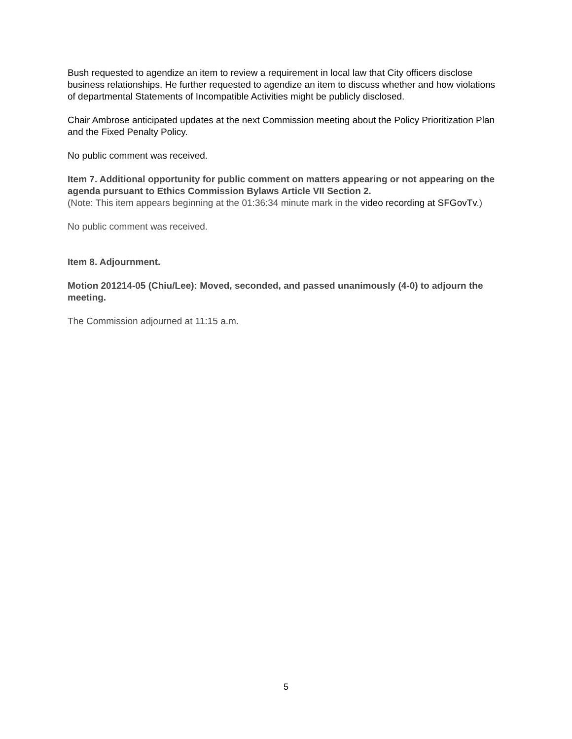Bush requested to agendize an item to review a requirement in local law that City officers disclose business relationships. He further requested to agendize an item to discuss whether and how violations of departmental Statements of Incompatible Activities might be publicly disclosed.
Chair Ambrose anticipated updates at the next Commission meeting about the Policy Prioritization Plan and the Fixed Penalty Policy.
No public comment was received.
Item 7. Additional opportunity for public comment on matters appearing or not appearing on the agenda pursuant to Ethics Commission Bylaws Article VII Section 2.
(Note: This item appears beginning at the 01:36:34 minute mark in the video recording at SFGovTv.)
No public comment was received.
Item 8. Adjournment.
Motion 201214-05 (Chiu/Lee): Moved, seconded, and passed unanimously (4-0) to adjourn the meeting.
The Commission adjourned at 11:15 a.m.
5